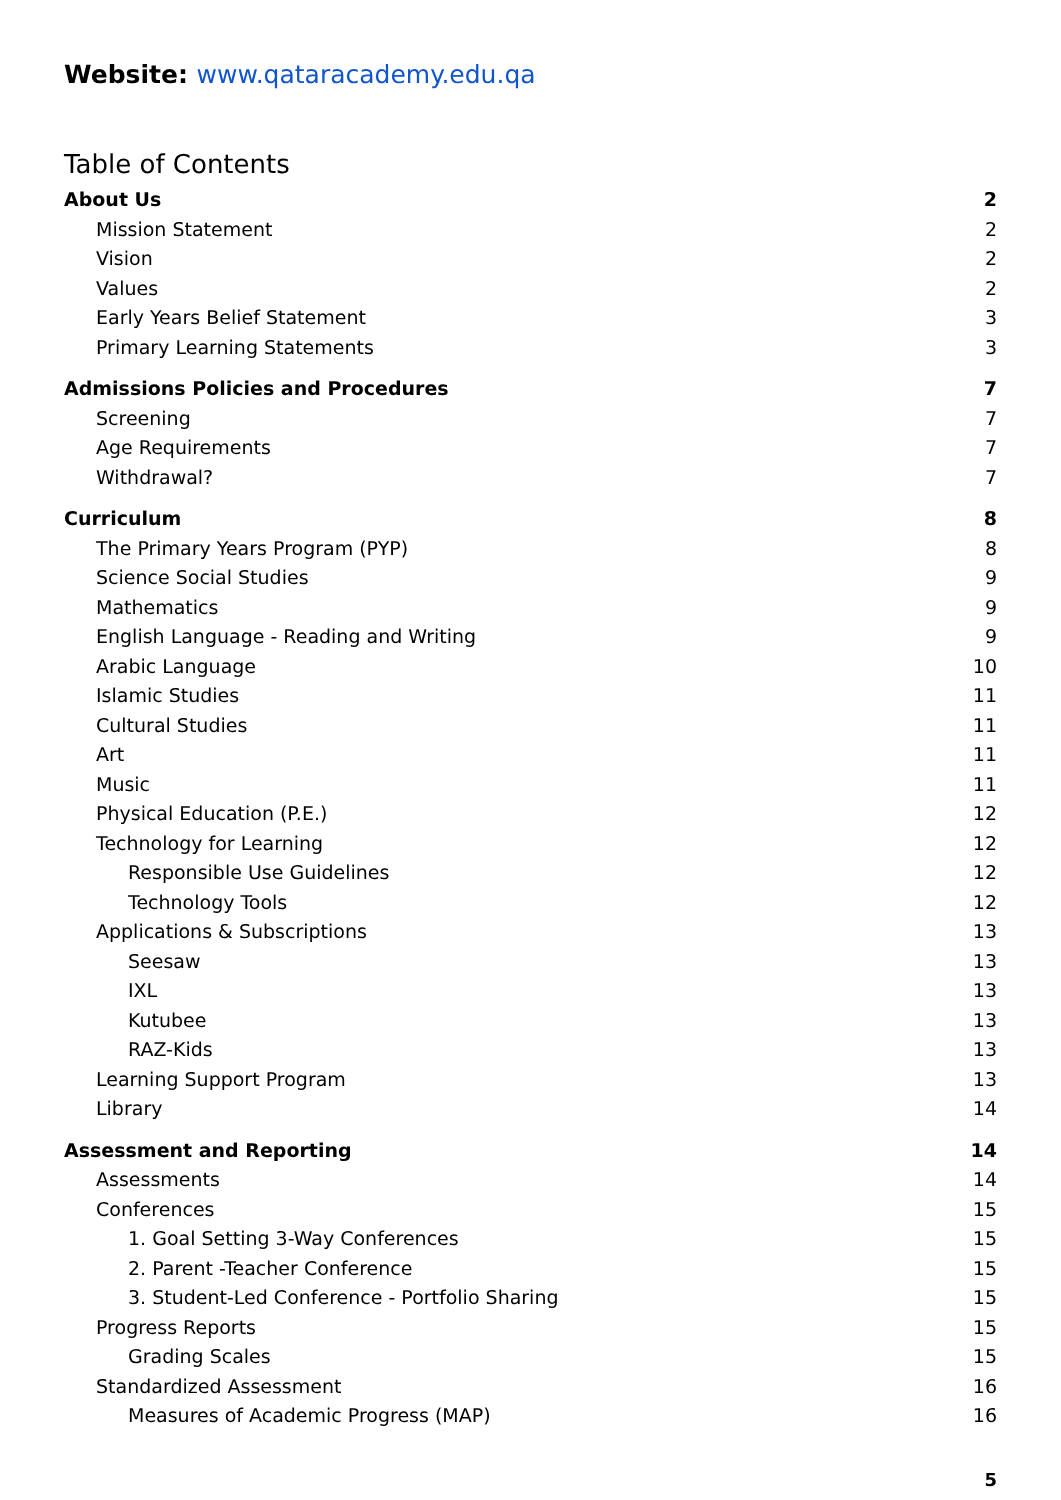Website: www.qataracademy.edu.qa
Table of Contents
About Us 2
Mission Statement 2
Vision 2
Values 2
Early Years Belief Statement 3
Primary Learning Statements 3
Admissions Policies and Procedures 7
Screening 7
Age Requirements 7
Withdrawal? 7
Curriculum 8
The Primary Years Program (PYP) 8
Science Social Studies 9
Mathematics 9
English Language - Reading and Writing 9
Arabic Language 10
Islamic Studies 11
Cultural Studies 11
Art 11
Music 11
Physical Education (P.E.) 12
Technology for Learning 12
Responsible Use Guidelines 12
Technology Tools 12
Applications & Subscriptions 13
Seesaw 13
IXL 13
Kutubee 13
RAZ-Kids 13
Learning Support Program 13
Library 14
Assessment and Reporting 14
Assessments 14
Conferences 15
1. Goal Setting 3-Way Conferences 15
2. Parent -Teacher Conference 15
3. Student-Led Conference - Portfolio Sharing 15
Progress Reports 15
Grading Scales 15
Standardized Assessment 16
Measures of Academic Progress (MAP) 16
5